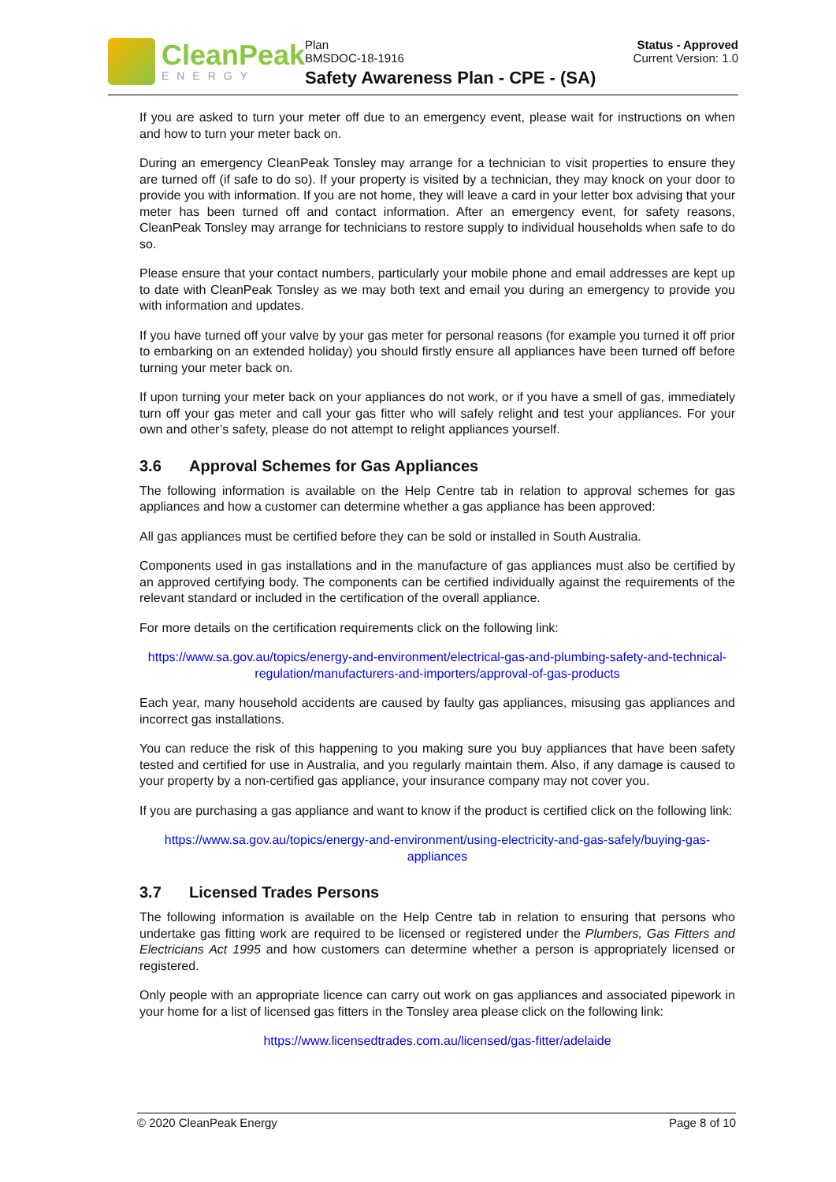CleanPeak
ENERGY
Plan
BMSDOC-18-1916
Safety Awareness Plan - CPE - (SA)
Status - Approved
Current Version: 1.0
If you are asked to turn your meter off due to an emergency event, please wait for instructions on when and how to turn your meter back on.
During an emergency CleanPeak Tonsley may arrange for a technician to visit properties to ensure they are turned off (if safe to do so). If your property is visited by a technician, they may knock on your door to provide you with information. If you are not home, they will leave a card in your letter box advising that your meter has been turned off and contact information. After an emergency event, for safety reasons, CleanPeak Tonsley may arrange for technicians to restore supply to individual households when safe to do so.
Please ensure that your contact numbers, particularly your mobile phone and email addresses are kept up to date with CleanPeak Tonsley as we may both text and email you during an emergency to provide you with information and updates.
If you have turned off your valve by your gas meter for personal reasons (for example you turned it off prior to embarking on an extended holiday) you should firstly ensure all appliances have been turned off before turning your meter back on.
If upon turning your meter back on your appliances do not work, or if you have a smell of gas, immediately turn off your gas meter and call your gas fitter who will safely relight and test your appliances. For your own and other’s safety, please do not attempt to relight appliances yourself.
3.6 Approval Schemes for Gas Appliances
The following information is available on the Help Centre tab in relation to approval schemes for gas appliances and how a customer can determine whether a gas appliance has been approved:
All gas appliances must be certified before they can be sold or installed in South Australia.
Components used in gas installations and in the manufacture of gas appliances must also be certified by an approved certifying body. The components can be certified individually against the requirements of the relevant standard or included in the certification of the overall appliance.
For more details on the certification requirements click on the following link:
https://www.sa.gov.au/topics/energy-and-environment/electrical-gas-and-plumbing-safety-and-technical-regulation/manufacturers-and-importers/approval-of-gas-products
Each year, many household accidents are caused by faulty gas appliances, misusing gas appliances and incorrect gas installations.
You can reduce the risk of this happening to you making sure you buy appliances that have been safety tested and certified for use in Australia, and you regularly maintain them. Also, if any damage is caused to your property by a non-certified gas appliance, your insurance company may not cover you.
If you are purchasing a gas appliance and want to know if the product is certified click on the following link:
https://www.sa.gov.au/topics/energy-and-environment/using-electricity-and-gas-safely/buying-gas-appliances
3.7 Licensed Trades Persons
The following information is available on the Help Centre tab in relation to ensuring that persons who undertake gas fitting work are required to be licensed or registered under the Plumbers, Gas Fitters and Electricians Act 1995 and how customers can determine whether a person is appropriately licensed or registered.
Only people with an appropriate licence can carry out work on gas appliances and associated pipework in your home for a list of licensed gas fitters in the Tonsley area please click on the following link:
https://www.licensedtrades.com.au/licensed/gas-fitter/adelaide
© 2020 CleanPeak Energy Page 8 of 10